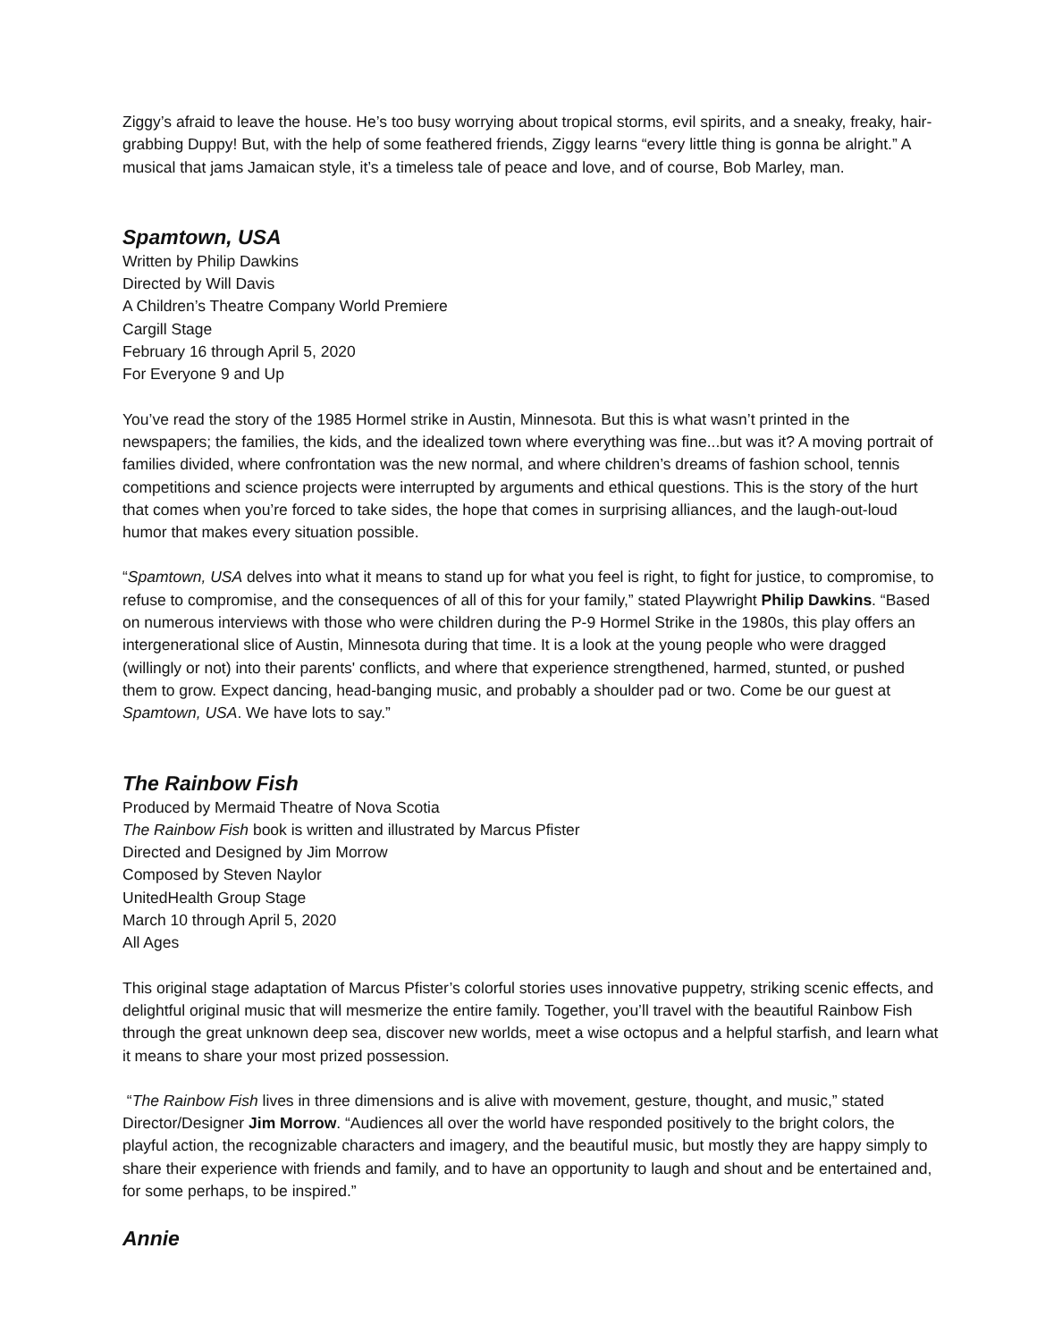Ziggy’s afraid to leave the house. He’s too busy worrying about tropical storms, evil spirits, and a sneaky, freaky, hair-grabbing Duppy! But, with the help of some feathered friends, Ziggy learns “every little thing is gonna be alright.” A musical that jams Jamaican style, it’s a timeless tale of peace and love, and of course, Bob Marley, man.
Spamtown, USA
Written by Philip Dawkins
Directed by Will Davis
A Children’s Theatre Company World Premiere
Cargill Stage
February 16 through April 5, 2020
For Everyone 9 and Up
You’ve read the story of the 1985 Hormel strike in Austin, Minnesota. But this is what wasn’t printed in the newspapers; the families, the kids, and the idealized town where everything was fine...but was it? A moving portrait of families divided, where confrontation was the new normal, and where children’s dreams of fashion school, tennis competitions and science projects were interrupted by arguments and ethical questions. This is the story of the hurt that comes when you’re forced to take sides, the hope that comes in surprising alliances, and the laugh-out-loud humor that makes every situation possible.
“Spamtown, USA delves into what it means to stand up for what you feel is right, to fight for justice, to compromise, to refuse to compromise, and the consequences of all of this for your family,” stated Playwright Philip Dawkins. “Based on numerous interviews with those who were children during the P-9 Hormel Strike in the 1980s, this play offers an intergenerational slice of Austin, Minnesota during that time. It is a look at the young people who were dragged (willingly or not) into their parents' conflicts, and where that experience strengthened, harmed, stunted, or pushed them to grow. Expect dancing, head-banging music, and probably a shoulder pad or two. Come be our guest at Spamtown, USA. We have lots to say.”
The Rainbow Fish
Produced by Mermaid Theatre of Nova Scotia
The Rainbow Fish book is written and illustrated by Marcus Pfister
Directed and Designed by Jim Morrow
Composed by Steven Naylor
UnitedHealth Group Stage
March 10 through April 5, 2020
All Ages
This original stage adaptation of Marcus Pfister’s colorful stories uses innovative puppetry, striking scenic effects, and delightful original music that will mesmerize the entire family. Together, you’ll travel with the beautiful Rainbow Fish through the great unknown deep sea, discover new worlds, meet a wise octopus and a helpful starfish, and learn what it means to share your most prized possession.
“The Rainbow Fish lives in three dimensions and is alive with movement, gesture, thought, and music,” stated Director/Designer Jim Morrow. “Audiences all over the world have responded positively to the bright colors, the playful action, the recognizable characters and imagery, and the beautiful music, but mostly they are happy simply to share their experience with friends and family, and to have an opportunity to laugh and shout and be entertained and, for some perhaps, to be inspired.”
Annie